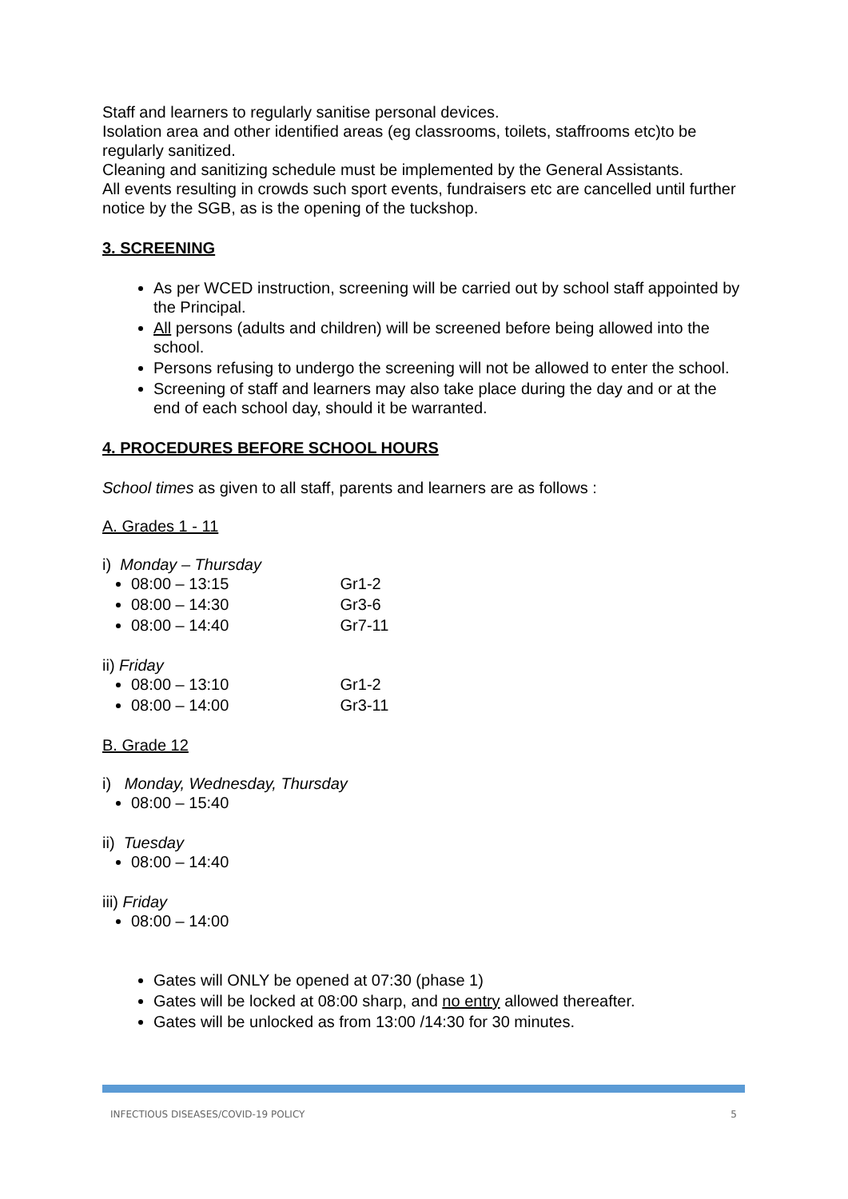Staff and learners to regularly sanitise personal devices.
Isolation area and other identified areas (eg classrooms, toilets, staffrooms etc)to be regularly sanitized.
Cleaning and sanitizing schedule must be implemented by the General Assistants.
All events resulting in crowds such sport events, fundraisers etc are cancelled until further notice by the SGB, as is the opening of the tuckshop.
3. SCREENING
As per WCED instruction, screening will be carried out by school staff appointed by the Principal.
All persons (adults and children) will be screened before being allowed into the school.
Persons refusing to undergo the screening will not be allowed to enter the school.
Screening of staff and learners may also take place during the day and or at the end of each school day, should it be warranted.
4. PROCEDURES BEFORE SCHOOL HOURS
School times as given to all staff, parents and learners are as follows :
A. Grades 1 - 11
i) Monday – Thursday
08:00 – 13:15 Gr1-2
08:00 – 14:30 Gr3-6
08:00 – 14:40 Gr7-11
ii) Friday
08:00 – 13:10 Gr1-2
08:00 – 14:00 Gr3-11
B. Grade 12
i) Monday, Wednesday, Thursday
08:00 – 15:40
ii) Tuesday
08:00 – 14:40
iii) Friday
08:00 – 14:00
Gates will ONLY be opened at 07:30 (phase 1)
Gates will be locked at 08:00 sharp, and no entry allowed thereafter.
Gates will be unlocked as from 13:00 /14:30 for 30 minutes.
INFECTIOUS DISEASES/COVID-19 POLICY 5